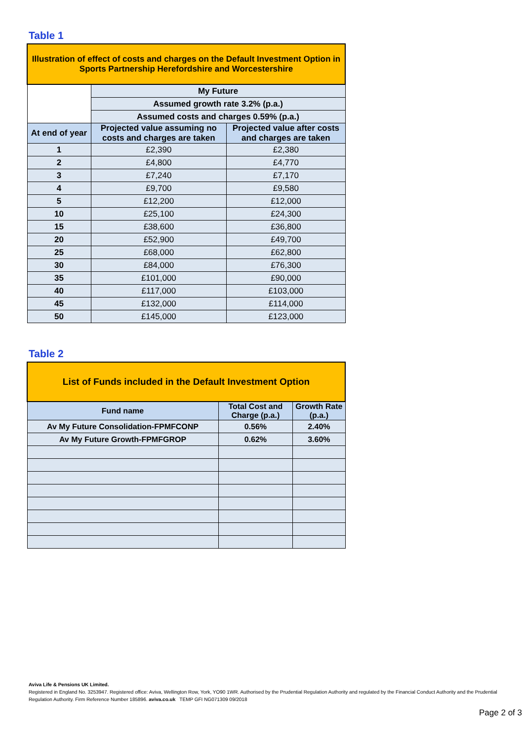Table 1
| Illustration of effect of costs and charges on the Default Investment Option in Sports Partnership Herefordshire and Worcestershire | | |
| | My Future | |
| | Assumed growth rate 3.2% (p.a.) | |
| | Assumed costs and charges 0.59% (p.a.) | |
| At end of year | Projected value assuming no costs and charges are taken | Projected value after costs and charges are taken |
| 1 | £2,390 | £2,380 |
| 2 | £4,800 | £4,770 |
| 3 | £7,240 | £7,170 |
| 4 | £9,700 | £9,580 |
| 5 | £12,200 | £12,000 |
| 10 | £25,100 | £24,300 |
| 15 | £38,600 | £36,800 |
| 20 | £52,900 | £49,700 |
| 25 | £68,000 | £62,800 |
| 30 | £84,000 | £76,300 |
| 35 | £101,000 | £90,000 |
| 40 | £117,000 | £103,000 |
| 45 | £132,000 | £114,000 |
| 50 | £145,000 | £123,000 |
Table 2
| List of Funds included in the Default Investment Option | | |
| Fund name | Total Cost and Charge (p.a.) | Growth Rate (p.a.) |
| Av My Future Consolidation-FPMFCONP | 0.56% | 2.40% |
| Av My Future Growth-FPMFGROP | 0.62% | 3.60% |
Aviva Life & Pensions UK Limited.
Registered in England No. 3253947. Registered office: Aviva, Wellington Row, York, YO90 1WR. Authorised by the Prudential Regulation Authority and regulated by the Financial Conduct Authority and the Prudential Regulation Authority. Firm Reference Number 185896. aviva.co.uk TEMP GFI NG071309 09/2018
Page 2 of 3